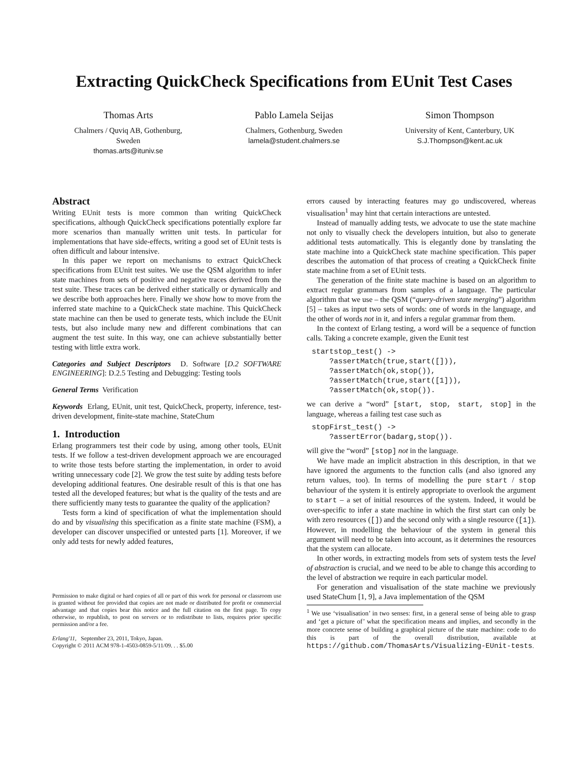Extracting QuickCheck Specifications from EUnit Test Cases
Thomas Arts
Chalmers / Quviq AB, Gothenburg,
Sweden
thomas.arts@ituniv.se
Pablo Lamela Seijas
Chalmers, Gothenburg, Sweden
lamela@student.chalmers.se
Simon Thompson
University of Kent, Canterbury, UK
S.J.Thompson@kent.ac.uk
Abstract
Writing EUnit tests is more common than writing QuickCheck specifications, although QuickCheck specifications potentially explore far more scenarios than manually written unit tests. In particular for implementations that have side-effects, writing a good set of EUnit tests is often difficult and labour intensive.
In this paper we report on mechanisms to extract QuickCheck specifications from EUnit test suites. We use the QSM algorithm to infer state machines from sets of positive and negative traces derived from the test suite. These traces can be derived either statically or dynamically and we describe both approaches here. Finally we show how to move from the inferred state machine to a QuickCheck state machine. This QuickCheck state machine can then be used to generate tests, which include the EUnit tests, but also include many new and different combinations that can augment the test suite. In this way, one can achieve substantially better testing with little extra work.
Categories and Subject Descriptors D. Software [D.2 SOFTWARE ENGINEERING]: D.2.5 Testing and Debugging: Testing tools
General Terms Verification
Keywords Erlang, EUnit, unit test, QuickCheck, property, inference, test-driven development, finite-state machine, StateChum
1. Introduction
Erlang programmers test their code by using, among other tools, EUnit tests. If we follow a test-driven development approach we are encouraged to write those tests before starting the implementation, in order to avoid writing unnecessary code [2]. We grow the test suite by adding tests before developing additional features. One desirable result of this is that one has tested all the developed features; but what is the quality of the tests and are there sufficiently many tests to guarantee the quality of the application?
Tests form a kind of specification of what the implementation should do and by visualising this specification as a finite state machine (FSM), a developer can discover unspecified or untested parts [1]. Moreover, if we only add tests for newly added features,
Permission to make digital or hard copies of all or part of this work for personal or classroom use is granted without fee provided that copies are not made or distributed for profit or commercial advantage and that copies bear this notice and the full citation on the first page. To copy otherwise, to republish, to post on servers or to redistribute to lists, requires prior specific permission and/or a fee.
Erlang'11, September 23, 2011, Tokyo, Japan.
Copyright © 2011 ACM 978-1-4503-0859-5/11/09. . . $5.00
errors caused by interacting features may go undiscovered, whereas visualisation<sup>1</sup> may hint that certain interactions are untested.
Instead of manually adding tests, we advocate to use the state machine not only to visually check the developers intuition, but also to generate additional tests automatically. This is elegantly done by translating the state machine into a QuickCheck state machine specification. This paper describes the automation of that process of creating a QuickCheck finite state machine from a set of EUnit tests.
The generation of the finite state machine is based on an algorithm to extract regular grammars from samples of a language. The particular algorithm that we use – the QSM (“query-driven state merging”) algorithm [5] – takes as input two sets of words: one of words in the language, and the other of words not in it, and infers a regular grammar from them.
In the context of Erlang testing, a word will be a sequence of function calls. Taking a concrete example, given the Eunit test
startstop_test() ->
    ?assertMatch(true,start([])),
    ?assertMatch(ok,stop()),
    ?assertMatch(true,start([1])),
    ?assertMatch(ok,stop()).
we can derive a “word” [start, stop, start, stop] in the language, whereas a failing test case such as
stopFirst_test() ->
    ?assertError(badarg,stop()).
will give the “word” [stop] not in the language.
We have made an implicit abstraction in this description, in that we have ignored the arguments to the function calls (and also ignored any return values, too). In terms of modelling the pure start / stop behaviour of the system it is entirely appropriate to overlook the argument to start – a set of initial resources of the system. Indeed, it would be over-specific to infer a state machine in which the first start can only be with zero resources ([]) and the second only with a single resource ([1]). However, in modelling the behaviour of the system in general this argument will need to be taken into account, as it determines the resources that the system can allocate.
In other words, in extracting models from sets of system tests the level of abstraction is crucial, and we need to be able to change this according to the level of abstraction we require in each particular model.
For generation and visualisation of the state machine we previously used StateChum [1, 9], a Java implementation of the QSM
<sup>1</sup> We use ‘visualisation’ in two senses: first, in a general sense of being able to grasp and ‘get a picture of’ what the specification means and implies, and secondly in the more concrete sense of building a graphical picture of the state machine: code to do this is part of the overall distribution, available at https://github.com/ThomasArts/Visualizing-EUnit-tests.